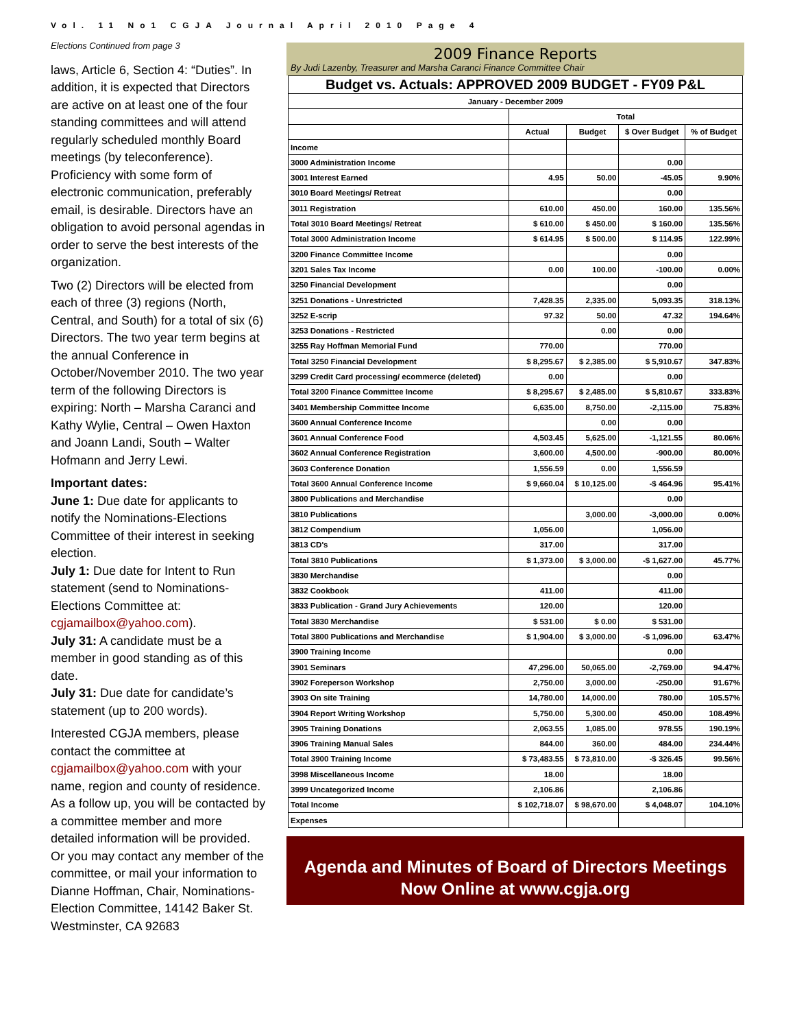Vol. 11 No1 CGJA Journal April 2010 Page 4
Elections Continued from page 3
laws, Article 6, Section 4: “Duties”. In addition, it is expected that Directors are active on at least one of the four standing committees and will attend regularly scheduled monthly Board meetings (by teleconference). Proficiency with some form of electronic communication, preferably email, is desirable. Directors have an obligation to avoid personal agendas in order to serve the best interests of the organization.
Two (2) Directors will be elected from each of three (3) regions (North, Central, and South) for a total of six (6) Directors. The two year term begins at the annual Conference in October/November 2010. The two year term of the following Directors is expiring: North – Marsha Caranci and Kathy Wylie, Central – Owen Haxton and Joann Landi, South – Walter Hofmann and Jerry Lewi.
Important dates:
June 1: Due date for applicants to notify the Nominations-Elections Committee of their interest in seeking election.
July 1: Due date for Intent to Run statement (send to Nominations-Elections Committee at: cgjamailbox@yahoo.com).
July 31: A candidate must be a member in good standing as of this date.
July 31: Due date for candidate’s statement (up to 200 words).
Interested CGJA members, please contact the committee at cgjamailbox@yahoo.com with your name, region and county of residence. As a follow up, you will be contacted by a committee member and more detailed information will be provided. Or you may contact any member of the committee, or mail your information to Dianne Hoffman, Chair, Nominations- Election Committee, 14142 Baker St. Westminster, CA 92683
2009 Finance Reports
By Judi Lazenby, Treasurer and Marsha Caranci Finance Committee Chair
| Budget vs. Actuals: APPROVED 2009 BUDGET - FY09 P&L | | | | |
| January - December 2009 | | | | |
| | Total | | | |
| | Actual | Budget | $ Over Budget | % of Budget |
| Income | | | | |
| 3000 Administration Income | | | 0.00 | |
| 3001 Interest Earned | 4.95 | 50.00 | -45.05 | 9.90% |
| 3010 Board Meetings/ Retreat | | | 0.00 | |
| 3011 Registration | 610.00 | 450.00 | 160.00 | 135.56% |
| Total 3010 Board Meetings/ Retreat | $ 610.00 | $ 450.00 | $ 160.00 | 135.56% |
| Total 3000 Administration Income | $ 614.95 | $ 500.00 | $ 114.95 | 122.99% |
| 3200 Finance Committee Income | | | 0.00 | |
| 3201 Sales Tax Income | 0.00 | 100.00 | -100.00 | 0.00% |
| 3250 Financial Development | | | 0.00 | |
| 3251 Donations - Unrestricted | 7,428.35 | 2,335.00 | 5,093.35 | 318.13% |
| 3252 E-scrip | 97.32 | 50.00 | 47.32 | 194.64% |
| 3253 Donations - Restricted | | 0.00 | 0.00 | |
| 3255 Ray Hoffman Memorial Fund | 770.00 | | 770.00 | |
| Total 3250 Financial Development | $ 8,295.67 | $ 2,385.00 | $ 5,910.67 | 347.83% |
| 3299 Credit Card processing/ ecommerce (deleted) | 0.00 | | 0.00 | |
| Total 3200 Finance Committee Income | $ 8,295.67 | $ 2,485.00 | $ 5,810.67 | 333.83% |
| 3401 Membership Committee Income | 6,635.00 | 8,750.00 | -2,115.00 | 75.83% |
| 3600 Annual Conference Income | | 0.00 | 0.00 | |
| 3601 Annual Conference Food | 4,503.45 | 5,625.00 | -1,121.55 | 80.06% |
| 3602 Annual Conference Registration | 3,600.00 | 4,500.00 | -900.00 | 80.00% |
| 3603 Conference Donation | 1,556.59 | 0.00 | 1,556.59 | |
| Total 3600 Annual Conference Income | $ 9,660.04 | $ 10,125.00 | -$ 464.96 | 95.41% |
| 3800 Publications and Merchandise | | | 0.00 | |
| 3810 Publications | | 3,000.00 | -3,000.00 | 0.00% |
| 3812 Compendium | 1,056.00 | | 1,056.00 | |
| 3813 CD's | 317.00 | | 317.00 | |
| Total 3810 Publications | $ 1,373.00 | $ 3,000.00 | -$ 1,627.00 | 45.77% |
| 3830 Merchandise | | | 0.00 | |
| 3832 Cookbook | 411.00 | | 411.00 | |
| 3833 Publication - Grand Jury Achievements | 120.00 | | 120.00 | |
| Total 3830 Merchandise | $ 531.00 | $ 0.00 | $ 531.00 | |
| Total 3800 Publications and Merchandise | $ 1,904.00 | $ 3,000.00 | -$ 1,096.00 | 63.47% |
| 3900 Training Income | | | 0.00 | |
| 3901 Seminars | 47,296.00 | 50,065.00 | -2,769.00 | 94.47% |
| 3902 Foreperson Workshop | 2,750.00 | 3,000.00 | -250.00 | 91.67% |
| 3903 On site Training | 14,780.00 | 14,000.00 | 780.00 | 105.57% |
| 3904 Report Writing Workshop | 5,750.00 | 5,300.00 | 450.00 | 108.49% |
| 3905 Training Donations | 2,063.55 | 1,085.00 | 978.55 | 190.19% |
| 3906 Training Manual Sales | 844.00 | 360.00 | 484.00 | 234.44% |
| Total 3900 Training Income | $ 73,483.55 | $ 73,810.00 | -$ 326.45 | 99.56% |
| 3998 Miscellaneous Income | 18.00 | | 18.00 | |
| 3999 Uncategorized Income | 2,106.86 | | 2,106.86 | |
| Total Income | $ 102,718.07 | $ 98,670.00 | $ 4,048.07 | 104.10% |
| Expenses | | | | |
Agenda and Minutes of Board of Directors Meetings
Now Online at www.cgja.org